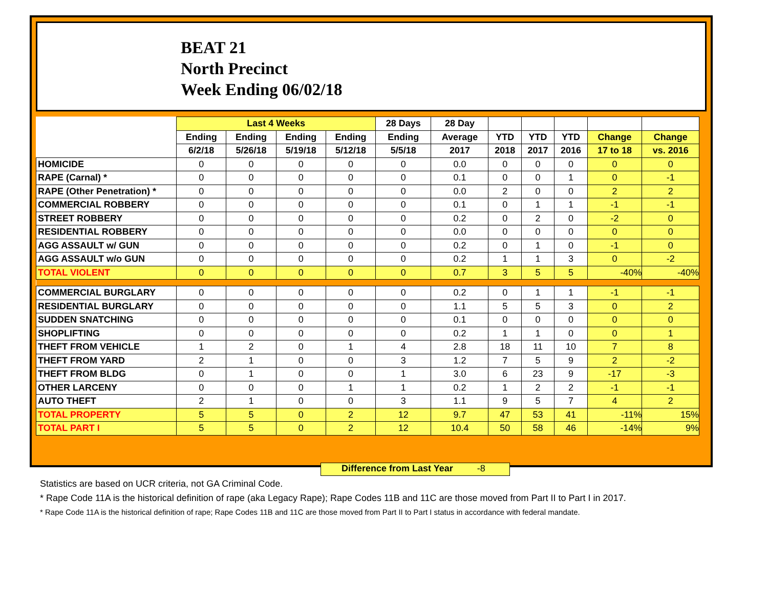BEAT 21
North Precinct
Week Ending 06/02/18
| | Last 4 Weeks | | | | 28 Days | 28 Day | | | | | |
| --- | --- | --- | --- | --- | --- | --- | --- | --- | --- | --- | --- |
| | Ending | Ending | Ending | Ending | Ending | Average | YTD | YTD | YTD | Change | Change |
| | 6/2/18 | 5/26/18 | 5/19/18 | 5/12/18 | 5/5/18 | 2017 | 2018 | 2017 | 2016 | 17 to 18 | vs. 2016 |
| HOMICIDE | 0 | 0 | 0 | 0 | 0 | 0.0 | 0 | 0 | 0 | 0 | 0 |
| RAPE (Carnal) * | 0 | 0 | 0 | 0 | 0 | 0.1 | 0 | 0 | 1 | 0 | -1 |
| RAPE (Other Penetration) * | 0 | 0 | 0 | 0 | 0 | 0.0 | 2 | 0 | 0 | 2 | 2 |
| COMMERCIAL ROBBERY | 0 | 0 | 0 | 0 | 0 | 0.1 | 0 | 1 | 1 | -1 | -1 |
| STREET ROBBERY | 0 | 0 | 0 | 0 | 0 | 0.2 | 0 | 2 | 0 | -2 | 0 |
| RESIDENTIAL ROBBERY | 0 | 0 | 0 | 0 | 0 | 0.0 | 0 | 0 | 0 | 0 | 0 |
| AGG ASSAULT w/ GUN | 0 | 0 | 0 | 0 | 0 | 0.2 | 0 | 1 | 0 | -1 | 0 |
| AGG ASSAULT w/o GUN | 0 | 0 | 0 | 0 | 0 | 0.2 | 1 | 1 | 3 | 0 | -2 |
| TOTAL VIOLENT | 0 | 0 | 0 | 0 | 0 | 0.7 | 3 | 5 | 5 | -40% | -40% |
| COMMERCIAL BURGLARY | 0 | 0 | 0 | 0 | 0 | 0.2 | 0 | 1 | 1 | -1 | -1 |
| RESIDENTIAL BURGLARY | 0 | 0 | 0 | 0 | 0 | 1.1 | 5 | 5 | 3 | 0 | 2 |
| SUDDEN SNATCHING | 0 | 0 | 0 | 0 | 0 | 0.1 | 0 | 0 | 0 | 0 | 0 |
| SHOPLIFTING | 0 | 0 | 0 | 0 | 0 | 0.2 | 1 | 1 | 0 | 0 | 1 |
| THEFT FROM VEHICLE | 1 | 2 | 0 | 1 | 4 | 2.8 | 18 | 11 | 10 | 7 | 8 |
| THEFT FROM YARD | 2 | 1 | 0 | 0 | 3 | 1.2 | 7 | 5 | 9 | 2 | -2 |
| THEFT FROM BLDG | 0 | 1 | 0 | 0 | 1 | 3.0 | 6 | 23 | 9 | -17 | -3 |
| OTHER LARCENY | 0 | 0 | 0 | 1 | 1 | 0.2 | 1 | 2 | 2 | -1 | -1 |
| AUTO THEFT | 2 | 1 | 0 | 0 | 3 | 1.1 | 9 | 5 | 7 | 4 | 2 |
| TOTAL PROPERTY | 5 | 5 | 0 | 2 | 12 | 9.7 | 47 | 53 | 41 | -11% | 15% |
| TOTAL PART I | 5 | 5 | 0 | 2 | 12 | 10.4 | 50 | 58 | 46 | -14% | 9% |
Difference from Last Year -8
Statistics are based on UCR criteria, not GA Criminal Code.
* Rape Code 11A is the historical definition of rape (aka Legacy Rape); Rape Codes 11B and 11C are those moved from Part II to Part I in 2017.
* Rape Code 11A is the historical definition of rape; Rape Codes 11B and 11C are those moved from Part II to Part I status in accordance with federal mandate.